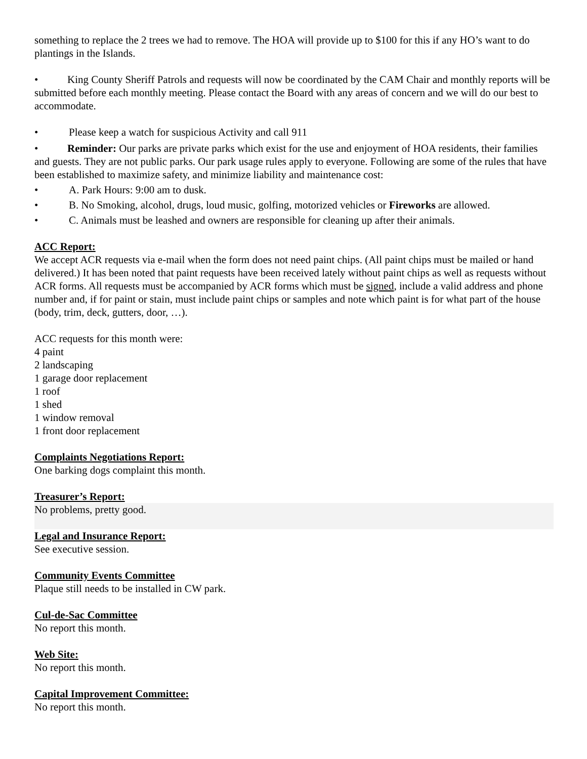something to replace the 2 trees we had to remove. The HOA will provide up to $100 for this if any HO’s want to do plantings in the Islands.
• King County Sheriff Patrols and requests will now be coordinated by the CAM Chair and monthly reports will be submitted before each monthly meeting. Please contact the Board with any areas of concern and we will do our best to accommodate.
• Please keep a watch for suspicious Activity and call 911
• Reminder: Our parks are private parks which exist for the use and enjoyment of HOA residents, their families and guests. They are not public parks. Our park usage rules apply to everyone. Following are some of the rules that have been established to maximize safety, and minimize liability and maintenance cost:
• A. Park Hours: 9:00 am to dusk.
• B. No Smoking, alcohol, drugs, loud music, golfing, motorized vehicles or Fireworks are allowed.
• C. Animals must be leashed and owners are responsible for cleaning up after their animals.
ACC Report:
We accept ACR requests via e-mail when the form does not need paint chips. (All paint chips must be mailed or hand delivered.) It has been noted that paint requests have been received lately without paint chips as well as requests without ACR forms. All requests must be accompanied by ACR forms which must be signed, include a valid address and phone number and, if for paint or stain, must include paint chips or samples and note which paint is for what part of the house (body, trim, deck, gutters, door, …).
ACC requests for this month were:
4 paint
2 landscaping
1 garage door replacement
1 roof
1 shed
1 window removal
1 front door replacement
Complaints Negotiations Report:
One barking dogs complaint this month.
Treasurer’s Report:
No problems, pretty good.
Legal and Insurance Report:
See executive session.
Community Events Committee
Plaque still needs to be installed in CW park.
Cul-de-Sac Committee
No report this month.
Web Site:
No report this month.
Capital Improvement Committee:
No report this month.